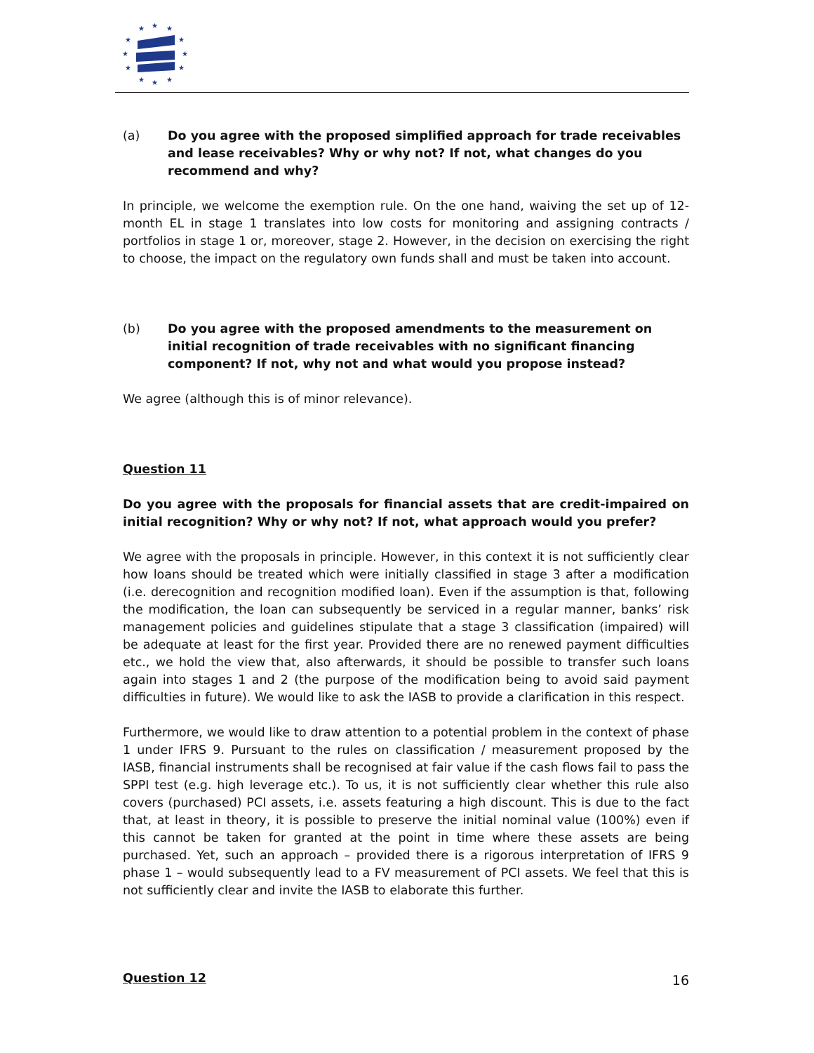★
★
★
★
★
★
★
★
★
★
★
★
(a) Do you agree with the proposed simplified approach for trade receivables and lease receivables? Why or why not? If not, what changes do you recommend and why?
In principle, we welcome the exemption rule. On the one hand, waiving the set up of 12-month EL in stage 1 translates into low costs for monitoring and assigning contracts / portfolios in stage 1 or, moreover, stage 2. However, in the decision on exercising the right to choose, the impact on the regulatory own funds shall and must be taken into account.
(b) Do you agree with the proposed amendments to the measurement on initial recognition of trade receivables with no significant financing component? If not, why not and what would you propose instead?
We agree (although this is of minor relevance).
Question 11
Do you agree with the proposals for financial assets that are credit-impaired on initial recognition? Why or why not? If not, what approach would you prefer?
We agree with the proposals in principle. However, in this context it is not sufficiently clear how loans should be treated which were initially classified in stage 3 after a modification (i.e. derecognition and recognition modified loan). Even if the assumption is that, following the modification, the loan can subsequently be serviced in a regular manner, banks’ risk management policies and guidelines stipulate that a stage 3 classification (impaired) will be adequate at least for the first year. Provided there are no renewed payment difficulties etc., we hold the view that, also afterwards, it should be possible to transfer such loans again into stages 1 and 2 (the purpose of the modification being to avoid said payment difficulties in future). We would like to ask the IASB to provide a clarification in this respect.
Furthermore, we would like to draw attention to a potential problem in the context of phase 1 under IFRS 9. Pursuant to the rules on classification / measurement proposed by the IASB, financial instruments shall be recognised at fair value if the cash flows fail to pass the SPPI test (e.g. high leverage etc.). To us, it is not sufficiently clear whether this rule also covers (purchased) PCI assets, i.e. assets featuring a high discount. This is due to the fact that, at least in theory, it is possible to preserve the initial nominal value (100%) even if this cannot be taken for granted at the point in time where these assets are being purchased. Yet, such an approach – provided there is a rigorous interpretation of IFRS 9 phase 1 – would subsequently lead to a FV measurement of PCI assets. We feel that this is not sufficiently clear and invite the IASB to elaborate this further.
Question 12
16